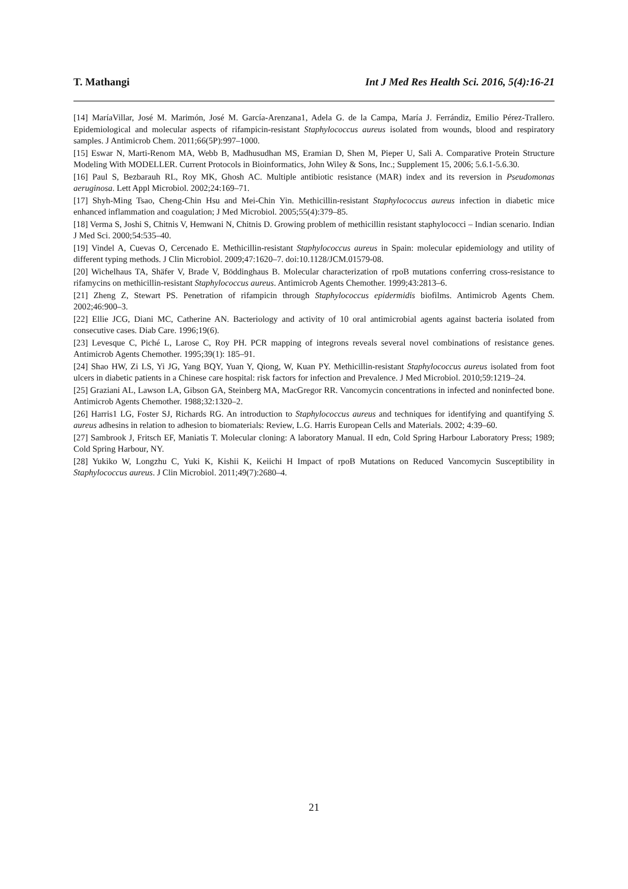T. Mathangi Int J Med Res Health Sci. 2016, 5(4):16-21
[14] MaríaVillar, José M. Marimón, José M. García-Arenzana1, Adela G. de la Campa, María J. Ferrándiz, Emilio Pérez-Trallero. Epidemiological and molecular aspects of rifampicin-resistant Staphylococcus aureus isolated from wounds, blood and respiratory samples. J Antimicrob Chem. 2011;66(5P):997–1000.
[15] Eswar N, Marti-Renom MA, Webb B, Madhusudhan MS, Eramian D, Shen M, Pieper U, Sali A. Comparative Protein Structure Modeling With MODELLER. Current Protocols in Bioinformatics, John Wiley & Sons, Inc.; Supplement 15, 2006; 5.6.1-5.6.30.
[16] Paul S, Bezbarauh RL, Roy MK, Ghosh AC. Multiple antibiotic resistance (MAR) index and its reversion in Pseudomonas aeruginosa. Lett Appl Microbiol. 2002;24:169–71.
[17] Shyh-Ming Tsao, Cheng-Chin Hsu and Mei-Chin Yin. Methicillin-resistant Staphylococcus aureus infection in diabetic mice enhanced inflammation and coagulation; J Med Microbiol. 2005;55(4):379–85.
[18] Verma S, Joshi S, Chitnis V, Hemwani N, Chitnis D. Growing problem of methicillin resistant staphylococci – Indian scenario. Indian J Med Sci. 2000;54:535–40.
[19] Vindel A, Cuevas O, Cercenado E. Methicillin-resistant Staphylococcus aureus in Spain: molecular epidemiology and utility of different typing methods. J Clin Microbiol. 2009;47:1620–7. doi:10.1128/JCM.01579-08.
[20] Wichelhaus TA, Shäfer V, Brade V, Böddinghaus B. Molecular characterization of rpoB mutations conferring cross-resistance to rifamycins on methicillin-resistant Staphylococcus aureus. Antimicrob Agents Chemother. 1999;43:2813–6.
[21] Zheng Z, Stewart PS. Penetration of rifampicin through Staphylococcus epidermidis biofilms. Antimicrob Agents Chem. 2002;46:900–3.
[22] Ellie JCG, Diani MC, Catherine AN. Bacteriology and activity of 10 oral antimicrobial agents against bacteria isolated from consecutive cases. Diab Care. 1996;19(6).
[23] Levesque C, Piché L, Larose C, Roy PH. PCR mapping of integrons reveals several novel combinations of resistance genes. Antimicrob Agents Chemother. 1995;39(1): 185–91.
[24] Shao HW, Zi LS, Yi JG, Yang BQY, Yuan Y, Qiong, W, Kuan PY. Methicillin-resistant Staphylococcus aureus isolated from foot ulcers in diabetic patients in a Chinese care hospital: risk factors for infection and Prevalence. J Med Microbiol. 2010;59:1219–24.
[25] Graziani AL, Lawson LA, Gibson GA, Steinberg MA, MacGregor RR. Vancomycin concentrations in infected and noninfected bone. Antimicrob Agents Chemother. 1988;32:1320–2.
[26] Harris1 LG, Foster SJ, Richards RG. An introduction to Staphylococcus aureus and techniques for identifying and quantifying S. aureus adhesins in relation to adhesion to biomaterials: Review, L.G. Harris European Cells and Materials. 2002; 4:39–60.
[27] Sambrook J, Fritsch EF, Maniatis T. Molecular cloning: A laboratory Manual. II edn, Cold Spring Harbour Laboratory Press; 1989; Cold Spring Harbour, NY.
[28] Yukiko W, Longzhu C, Yuki K, Kishii K, Keiichi H Impact of rpoB Mutations on Reduced Vancomycin Susceptibility in Staphylococcus aureus. J Clin Microbiol. 2011;49(7):2680–4.
21